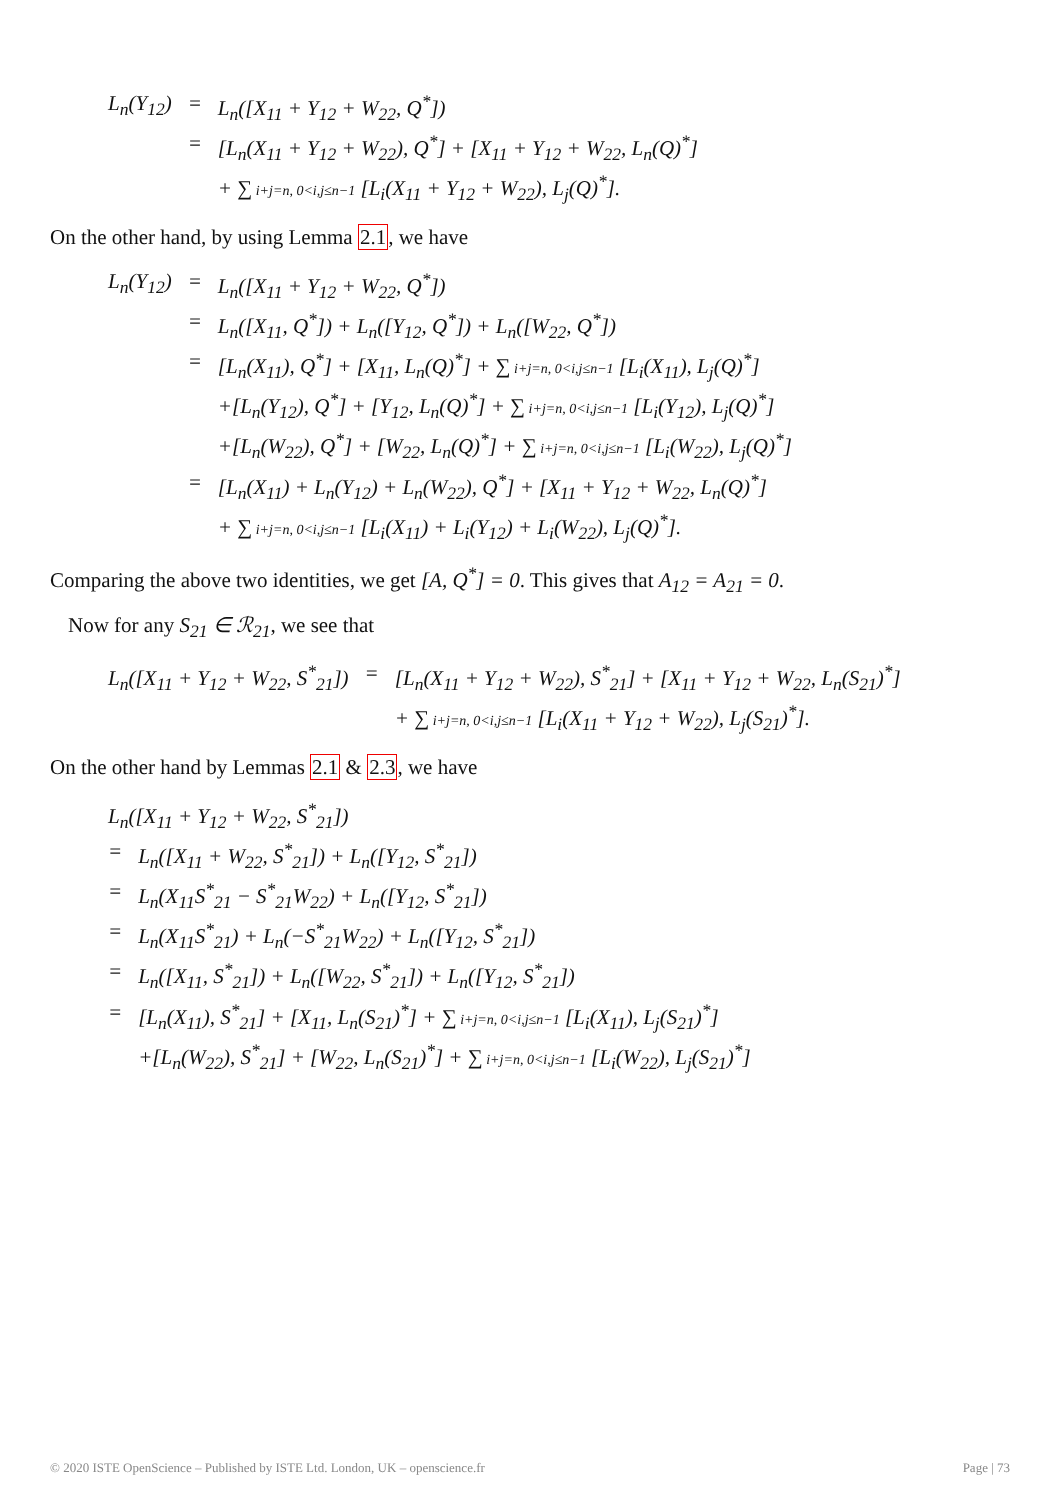| L<sub>n</sub>(Y<sub>12</sub>) | = | L<sub>n</sub>([X<sub>11</sub> + Y<sub>12</sub> + W<sub>22</sub>, Q<sup>*</sup>]) |
| | = | [L<sub>n</sub>(X<sub>11</sub> + Y<sub>12</sub> + W<sub>22</sub>), Q<sup>*</sup>] + [X<sub>11</sub> + Y<sub>12</sub> + W<sub>22</sub>, L<sub>n</sub>(Q)<sup>*</sup>] |
| | | + ∑ i+j=n, 0<i,j≤n−1 [L<sub>i</sub>(X<sub>11</sub> + Y<sub>12</sub> + W<sub>22</sub>), L<sub>j</sub>(Q)<sup>*</sup>]. |
On the other hand, by using Lemma 2.1, we have
| L<sub>n</sub>(Y<sub>12</sub>) | = | L<sub>n</sub>([X<sub>11</sub> + Y<sub>12</sub> + W<sub>22</sub>, Q<sup>*</sup>]) |
| | = | L<sub>n</sub>([X<sub>11</sub>, Q<sup>*</sup>]) + L<sub>n</sub>([Y<sub>12</sub>, Q<sup>*</sup>]) + L<sub>n</sub>([W<sub>22</sub>, Q<sup>*</sup>]) |
| | = | [L<sub>n</sub>(X<sub>11</sub>), Q<sup>*</sup>] + [X<sub>11</sub>, L<sub>n</sub>(Q)<sup>*</sup>] + ∑ i+j=n, 0<i,j≤n−1 [L<sub>i</sub>(X<sub>11</sub>), L<sub>j</sub>(Q)<sup>*</sup>] |
| | | +[L<sub>n</sub>(Y<sub>12</sub>), Q<sup>*</sup>] + [Y<sub>12</sub>, L<sub>n</sub>(Q)<sup>*</sup>] + ∑ i+j=n, 0<i,j≤n−1 [L<sub>i</sub>(Y<sub>12</sub>), L<sub>j</sub>(Q)<sup>*</sup>] |
| | | +[L<sub>n</sub>(W<sub>22</sub>), Q<sup>*</sup>] + [W<sub>22</sub>, L<sub>n</sub>(Q)<sup>*</sup>] + ∑ i+j=n, 0<i,j≤n−1 [L<sub>i</sub>(W<sub>22</sub>), L<sub>j</sub>(Q)<sup>*</sup>] |
| | = | [L<sub>n</sub>(X<sub>11</sub>) + L<sub>n</sub>(Y<sub>12</sub>) + L<sub>n</sub>(W<sub>22</sub>), Q<sup>*</sup>] + [X<sub>11</sub> + Y<sub>12</sub> + W<sub>22</sub>, L<sub>n</sub>(Q)<sup>*</sup>] |
| | | + ∑ i+j=n, 0<i,j≤n−1 [L<sub>i</sub>(X<sub>11</sub>) + L<sub>i</sub>(Y<sub>12</sub>) + L<sub>i</sub>(W<sub>22</sub>), L<sub>j</sub>(Q)<sup>*</sup>]. |
Comparing the above two identities, we get [A, Q<sup>*</sup>] = 0. This gives that A<sub>12</sub> = A<sub>21</sub> = 0.
Now for any S<sub>21</sub> ∈ ℛ<sub>21</sub>, we see that
| L<sub>n</sub>([X<sub>11</sub> + Y<sub>12</sub> + W<sub>22</sub>, S<sup>*</sup><sub>21</sub>]) | = | [L<sub>n</sub>(X<sub>11</sub> + Y<sub>12</sub> + W<sub>22</sub>), S<sup>*</sup><sub>21</sub>] + [X<sub>11</sub> + Y<sub>12</sub> + W<sub>22</sub>, L<sub>n</sub>(S<sub>21</sub>)<sup>*</sup>] |
| | | + ∑ i+j=n, 0<i,j≤n−1 [L<sub>i</sub>(X<sub>11</sub> + Y<sub>12</sub> + W<sub>22</sub>), L<sub>j</sub>(S<sub>21</sub>)<sup>*</sup>]. |
On the other hand by Lemmas 2.1 & 2.3, we have
| L<sub>n</sub>([X<sub>11</sub> + Y<sub>12</sub> + W<sub>22</sub>, S<sup>*</sup><sub>21</sub>]) | |
| = | L<sub>n</sub>([X<sub>11</sub> + W<sub>22</sub>, S<sup>*</sup><sub>21</sub>]) + L<sub>n</sub>([Y<sub>12</sub>, S<sup>*</sup><sub>21</sub>]) |
| = | L<sub>n</sub>(X<sub>11</sub>S<sup>*</sup><sub>21</sub> − S<sup>*</sup><sub>21</sub>W<sub>22</sub>) + L<sub>n</sub>([Y<sub>12</sub>, S<sup>*</sup><sub>21</sub>]) |
| = | L<sub>n</sub>(X<sub>11</sub>S<sup>*</sup><sub>21</sub>) + L<sub>n</sub>(−S<sup>*</sup><sub>21</sub>W<sub>22</sub>) + L<sub>n</sub>([Y<sub>12</sub>, S<sup>*</sup><sub>21</sub>]) |
| = | L<sub>n</sub>([X<sub>11</sub>, S<sup>*</sup><sub>21</sub>]) + L<sub>n</sub>([W<sub>22</sub>, S<sup>*</sup><sub>21</sub>]) + L<sub>n</sub>([Y<sub>12</sub>, S<sup>*</sup><sub>21</sub>]) |
| = | [L<sub>n</sub>(X<sub>11</sub>), S<sup>*</sup><sub>21</sub>] + [X<sub>11</sub>, L<sub>n</sub>(S<sub>21</sub>)<sup>*</sup>] + ∑ i+j=n, 0<i,j≤n−1 [L<sub>i</sub>(X<sub>11</sub>), L<sub>j</sub>(S<sub>21</sub>)<sup>*</sup>] |
| | +[L<sub>n</sub>(W<sub>22</sub>), S<sup>*</sup><sub>21</sub>] + [W<sub>22</sub>, L<sub>n</sub>(S<sub>21</sub>)<sup>*</sup>] + ∑ i+j=n, 0<i,j≤n−1 [L<sub>i</sub>(W<sub>22</sub>), L<sub>j</sub>(S<sub>21</sub>)<sup>*</sup>] |
© 2020 ISTE OpenScience – Published by ISTE Ltd. London, UK – openscience.fr Page | 73